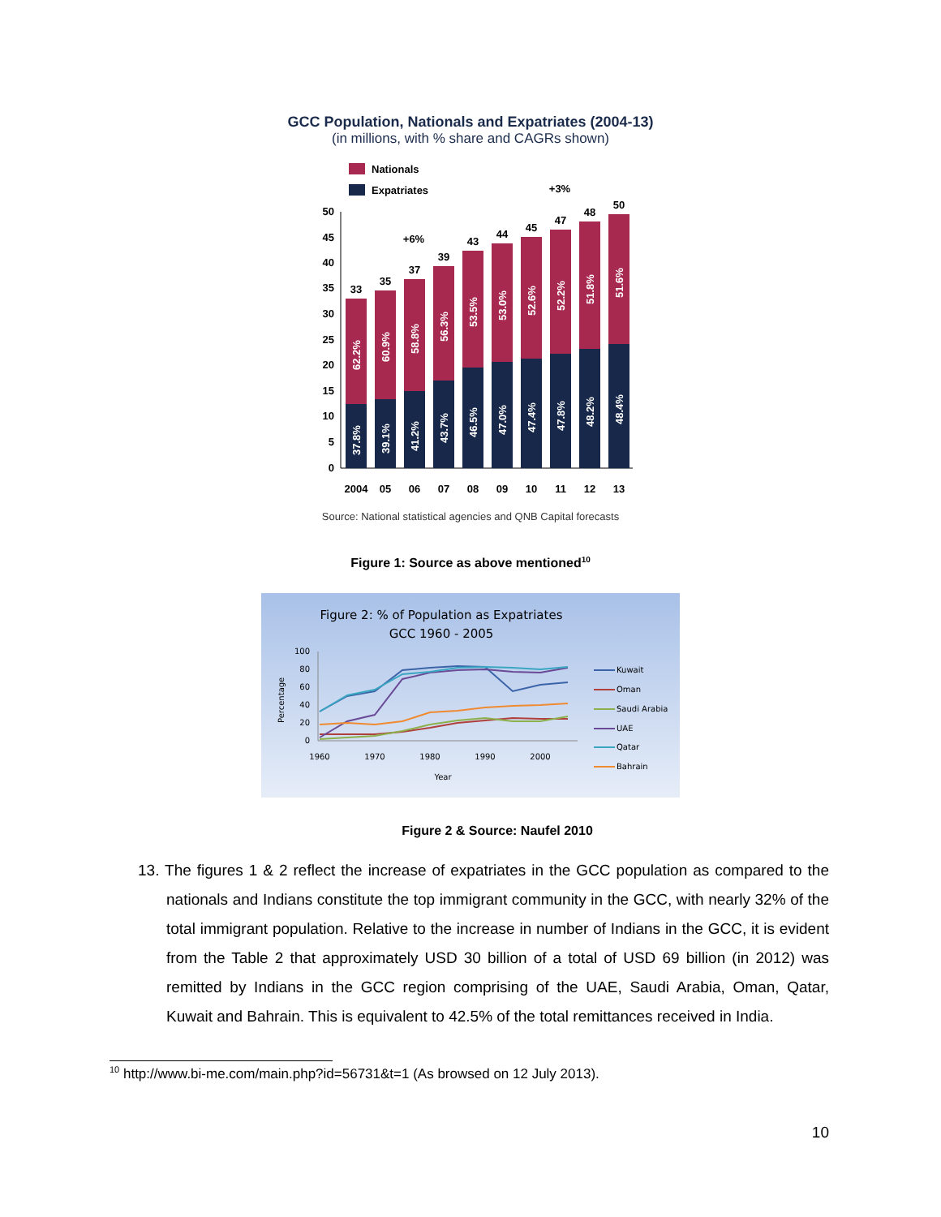GCC Population, Nationals and Expatriates (2004-13)
(in millions, with % share and CAGRs shown)
Nationals
Expatriates
0
5
10
15
20
25
30
35
40
45
50
33
35
37
39
43
44
45
47
48
50
2004
05
06
07
08
09
10
11
12
13
+6%
+3%
62.2%
37.8%
60.9%
39.1%
58.8%
41.2%
56.3%
43.7%
53.5%
46.5%
53.0%
47.0%
52.6%
47.4%
52.2%
47.8%
51.8%
48.2%
51.6%
48.4%
Source: National statistical agencies and QNB Capital forecasts
Figure 1: Source as above mentioned<sup>10</sup>
Figure 2: % of Population as Expatriates
GCC 1960 - 2005
Percentage
0
20
40
60
80
100
1960
1970
1980
1990
2000
Year
Kuwait
Oman
Saudi Arabia
UAE
Qatar
Bahrain
Figure 2 & Source: Naufel 2010
13. The figures 1 & 2 reflect the increase of expatriates in the GCC population as compared to the nationals and Indians constitute the top immigrant community in the GCC, with nearly 32% of the total immigrant population. Relative to the increase in number of Indians in the GCC, it is evident from the Table 2 that approximately USD 30 billion of a total of USD 69 billion (in 2012) was remitted by Indians in the GCC region comprising of the UAE, Saudi Arabia, Oman, Qatar, Kuwait and Bahrain. This is equivalent to 42.5% of the total remittances received in India.
<sup>10</sup> http://www.bi-me.com/main.php?id=56731&t=1 (As browsed on 12 July 2013).
10